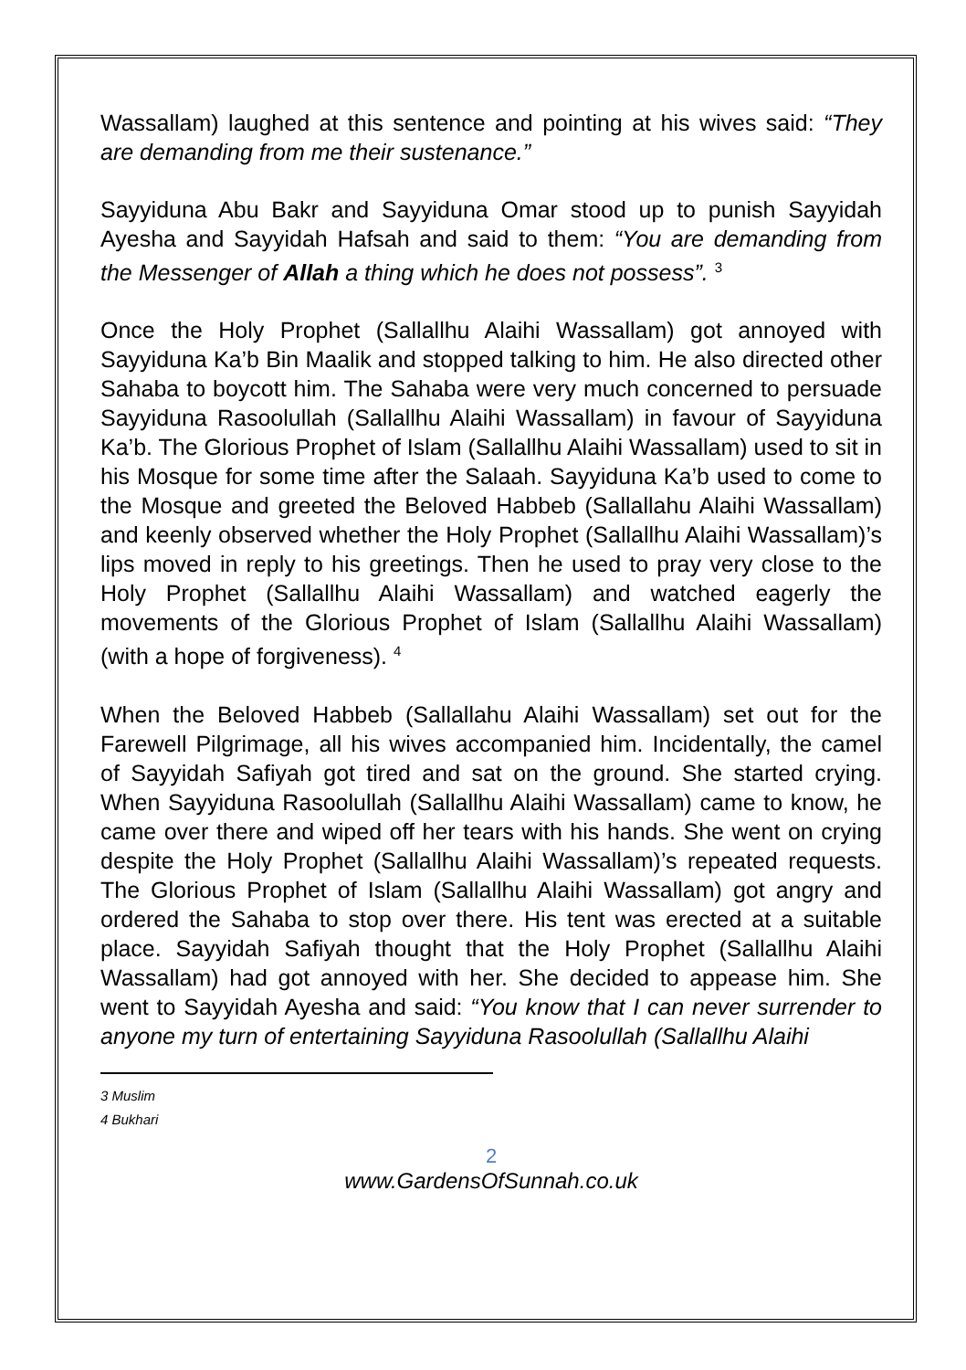Wassallam) laughed at this sentence and pointing at his wives said: “They are demanding from me their sustenance.”
Sayyiduna Abu Bakr and Sayyiduna Omar stood up to punish Sayyidah Ayesha and Sayyidah Hafsah and said to them: “You are demanding from the Messenger of Allah a thing which he does not possess”. <sup>3</sup>
Once the Holy Prophet (Sallallhu Alaihi Wassallam) got annoyed with Sayyiduna Ka’b Bin Maalik and stopped talking to him. He also directed other Sahaba to boycott him. The Sahaba were very much concerned to persuade Sayyiduna Rasoolullah (Sallallhu Alaihi Wassallam) in favour of Sayyiduna Ka’b. The Glorious Prophet of Islam (Sallallhu Alaihi Wassallam) used to sit in his Mosque for some time after the Salaah. Sayyiduna Ka’b used to come to the Mosque and greeted the Beloved Habbeb (Sallallahu Alaihi Wassallam) and keenly observed whether the Holy Prophet (Sallallhu Alaihi Wassallam)’s lips moved in reply to his greetings. Then he used to pray very close to the Holy Prophet (Sallallhu Alaihi Wassallam) and watched eagerly the movements of the Glorious Prophet of Islam (Sallallhu Alaihi Wassallam) (with a hope of forgiveness). <sup>4</sup>
When the Beloved Habbeb (Sallallahu Alaihi Wassallam) set out for the Farewell Pilgrimage, all his wives accompanied him. Incidentally, the camel of Sayyidah Safiyah got tired and sat on the ground. She started crying. When Sayyiduna Rasoolullah (Sallallhu Alaihi Wassallam) came to know, he came over there and wiped off her tears with his hands. She went on crying despite the Holy Prophet (Sallallhu Alaihi Wassallam)’s repeated requests. The Glorious Prophet of Islam (Sallallhu Alaihi Wassallam) got angry and ordered the Sahaba to stop over there. His tent was erected at a suitable place. Sayyidah Safiyah thought that the Holy Prophet (Sallallhu Alaihi Wassallam) had got annoyed with her. She decided to appease him. She went to Sayyidah Ayesha and said: “You know that I can never surrender to anyone my turn of entertaining Sayyiduna Rasoolullah (Sallallhu Alaihi
3 Muslim
4 Bukhari
2
www.GardensOfSunnah.co.uk